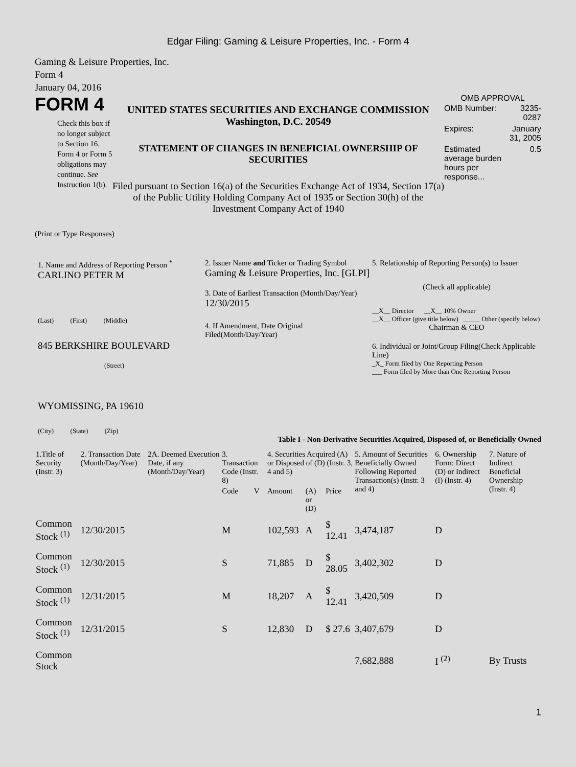Edgar Filing: Gaming & Leisure Properties, Inc. - Form 4
Gaming & Leisure Properties, Inc.
Form 4
January 04, 2016
FORM 4
Check this box if no longer subject to Section 16. Form 4 or Form 5 obligations may continue. See Instruction 1(b).
UNITED STATES SECURITIES AND EXCHANGE COMMISSION
Washington, D.C. 20549
STATEMENT OF CHANGES IN BENEFICIAL OWNERSHIP OF SECURITIES
Filed pursuant to Section 16(a) of the Securities Exchange Act of 1934, Section 17(a) of the Public Utility Holding Company Act of 1935 or Section 30(h) of the Investment Company Act of 1940
OMB APPROVAL
| OMB Number: | 3235-0287 |
| Expires: | January 31, 2005 |
| Estimated average burden hours per response... | 0.5 |
(Print or Type Responses)
1. Name and Address of Reporting Person <sup>*</sup>
CARLINO PETER M
(Last) (First) (Middle)
845 BERKSHIRE BOULEVARD
(Street)
WYOMISSING, PA 19610
(City) (State) (Zip)
2. Issuer Name and Ticker or Trading Symbol
Gaming & Leisure Properties, Inc. [GLPI]
3. Date of Earliest Transaction (Month/Day/Year)
12/30/2015
4. If Amendment, Date Original Filed(Month/Day/Year)
5. Relationship of Reporting Person(s) to Issuer
(Check all applicable)
__X__ Director __X__ 10% Owner
__X__ Officer (give title below) _____ Other (specify below)
Chairman & CEO
6. Individual or Joint/Group Filing(Check Applicable Line)
_X_ Form filed by One Reporting Person
___ Form filed by More than One Reporting Person
Table I - Non-Derivative Securities Acquired, Disposed of, or Beneficially Owned
| 1.Title of Security (Instr. 3) | 2. Transaction Date (Month/Day/Year) | 2A. Deemed Execution Date, if any (Month/Day/Year) | 3. Transaction Code (Instr. 8) | | 4. Securities Acquired (A) or Disposed of (D) (Instr. 3, 4 and 5) | | | 5. Amount of Securities Beneficially Owned Following Reported Transaction(s) (Instr. 3 and 4) | 6. Ownership Form: Direct (D) or Indirect (I) (Instr. 4) | 7. Nature of Indirect Beneficial Ownership (Instr. 4) |
| --- | --- | --- | --- | --- | --- | --- | --- | --- | --- | --- |
| | | | Code | V | Amount | (A) or (D) | Price | | | |
| Common Stock <sup>(1)</sup> | 12/30/2015 | | M | | 102,593 | A | $ 12.41 | 3,474,187 | D | |
| Common Stock <sup>(1)</sup> | 12/30/2015 | | S | | 71,885 | D | $ 28.05 | 3,402,302 | D | |
| Common Stock <sup>(1)</sup> | 12/31/2015 | | M | | 18,207 | A | $ 12.41 | 3,420,509 | D | |
| Common Stock <sup>(1)</sup> | 12/31/2015 | | S | | 12,830 | D | $ 27.6 | 3,407,679 | D | |
| Common Stock | | | | | | | | 7,682,888 | I <sup>(2)</sup> | By Trusts |
1